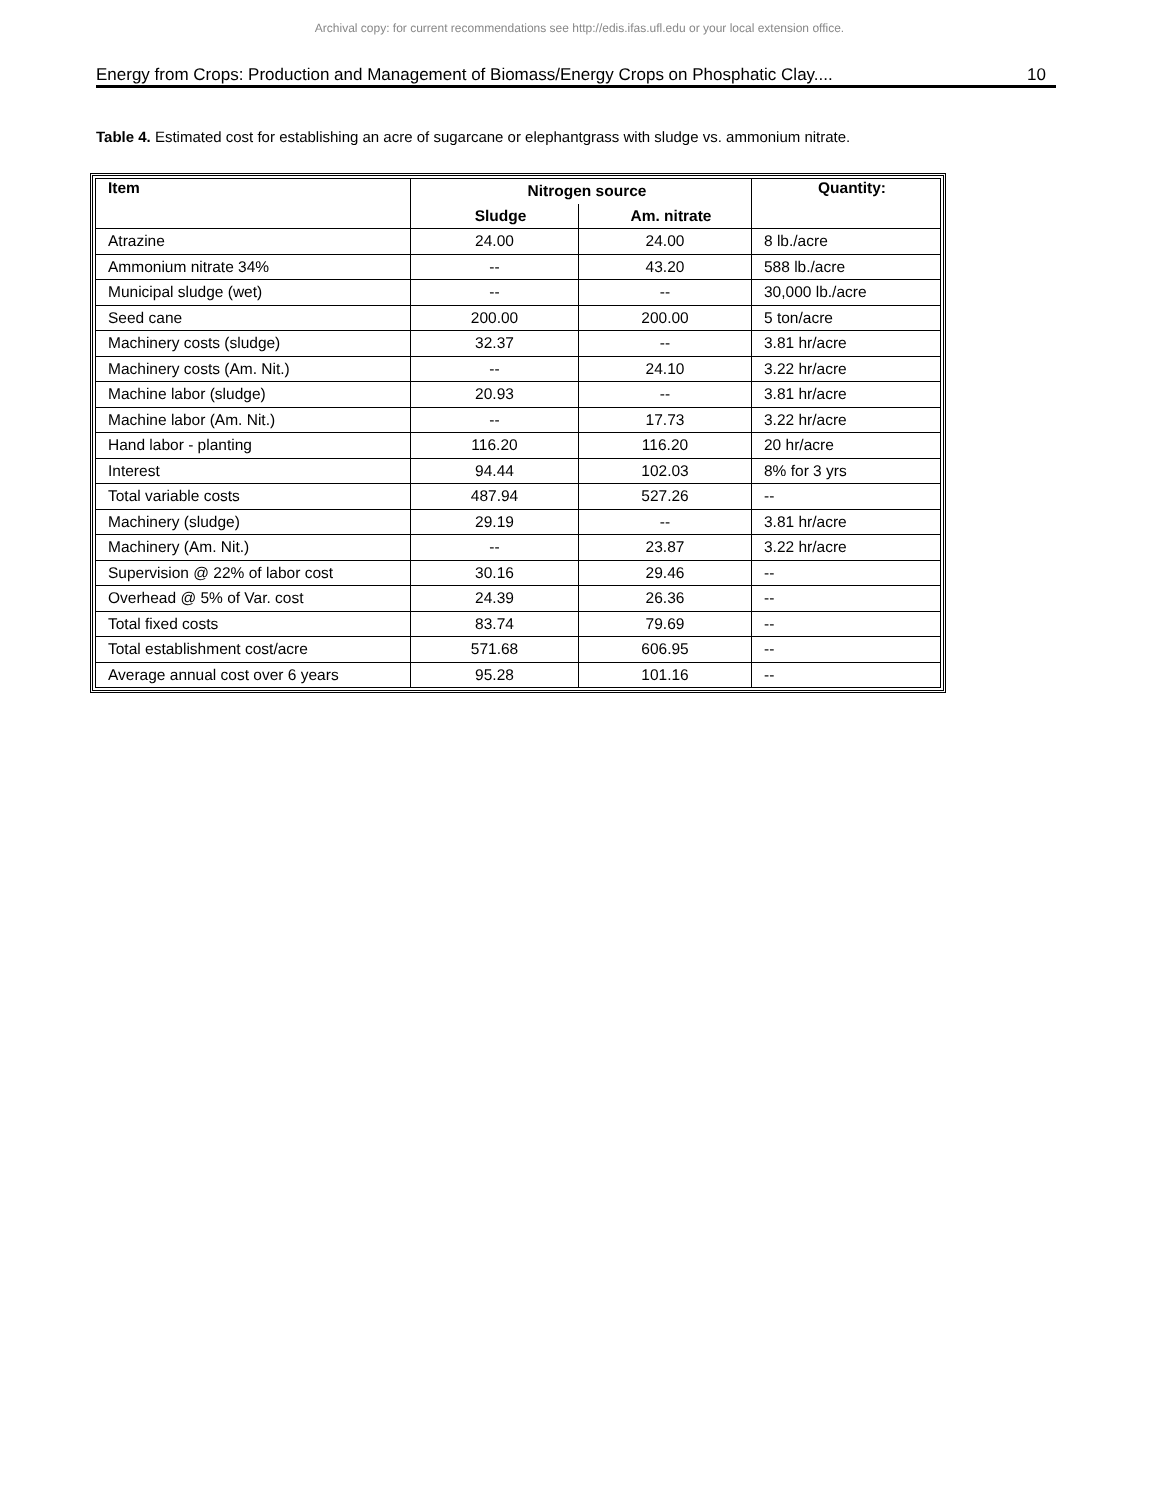Archival copy: for current recommendations see http://edis.ifas.ufl.edu or your local extension office.
Energy from Crops: Production and Management of Biomass/Energy Crops on Phosphatic Clay.... 10
Table 4. Estimated cost for establishing an acre of sugarcane or elephantgrass with sludge vs. ammonium nitrate.
| Item | Nitrogen source | | Quantity: |
| --- | --- | --- | --- |
| | Sludge | Am. nitrate | |
| Atrazine | 24.00 | 24.00 | 8 lb./acre |
| Ammonium nitrate 34% | -- | 43.20 | 588 lb./acre |
| Municipal sludge (wet) | -- | -- | 30,000 lb./acre |
| Seed cane | 200.00 | 200.00 | 5 ton/acre |
| Machinery costs (sludge) | 32.37 | -- | 3.81 hr/acre |
| Machinery costs (Am. Nit.) | -- | 24.10 | 3.22 hr/acre |
| Machine labor (sludge) | 20.93 | -- | 3.81 hr/acre |
| Machine labor (Am. Nit.) | -- | 17.73 | 3.22 hr/acre |
| Hand labor - planting | 116.20 | 116.20 | 20 hr/acre |
| Interest | 94.44 | 102.03 | 8% for 3 yrs |
| Total variable costs | 487.94 | 527.26 | -- |
| Machinery (sludge) | 29.19 | -- | 3.81 hr/acre |
| Machinery (Am. Nit.) | -- | 23.87 | 3.22 hr/acre |
| Supervision @ 22% of labor cost | 30.16 | 29.46 | -- |
| Overhead @ 5% of Var. cost | 24.39 | 26.36 | -- |
| Total fixed costs | 83.74 | 79.69 | -- |
| Total establishment cost/acre | 571.68 | 606.95 | -- |
| Average annual cost over 6 years | 95.28 | 101.16 | -- |